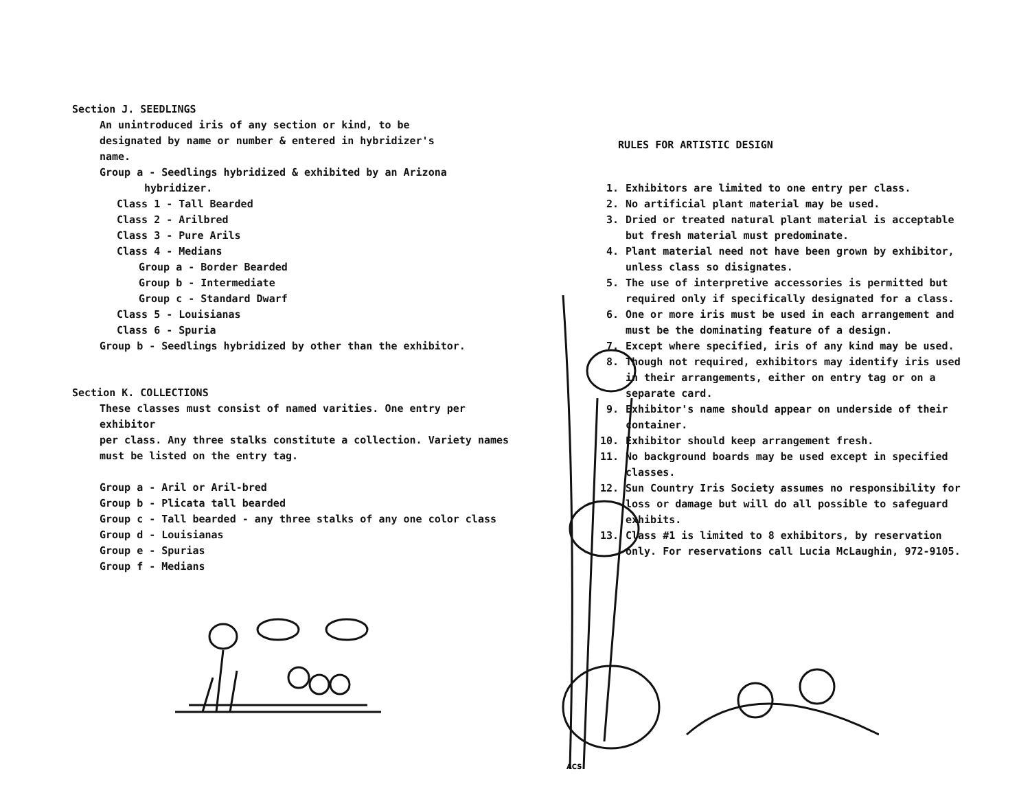Section J. SEEDLINGS
An unintroduced iris of any section or kind, to be
designated by name or number & entered in hybridizer's
name.
Group a - Seedlings hybridized & exhibited by an Arizona
hybridizer.
Class 1 - Tall Bearded
Class 2 - Arilbred
Class 3 - Pure Arils
Class 4 - Medians
Group a - Border Bearded
Group b - Intermediate
Group c - Standard Dwarf
Class 5 - Louisianas
Class 6 - Spuria
Group b - Seedlings hybridized by other than the exhibitor.
Section K. COLLECTIONS
These classes must consist of named varities. One entry per exhibitor
per class. Any three stalks constitute a collection. Variety names
must be listed on the entry tag.
Group a - Aril or Aril-bred
Group b - Plicata tall bearded
Group c - Tall bearded - any three stalks of any one color class
Group d - Louisianas
Group e - Spurias
Group f - Medians
RULES FOR ARTISTIC DESIGN
1. Exhibitors are limited to one entry per class.
2. No artificial plant material may be used.
3. Dried or treated natural plant material is acceptable but fresh material must predominate.
4. Plant material need not have been grown by exhibitor, unless class so disignates.
5. The use of interpretive accessories is permitted but required only if specifically designated for a class.
6. One or more iris must be used in each arrangement and must be the dominating feature of a design.
7. Except where specified, iris of any kind may be used.
8. Though not required, exhibitors may identify iris used in their arrangements, either on entry tag or on a separate card.
9. Exhibitor's name should appear on underside of their container.
10. Exhibitor should keep arrangement fresh.
11. No background boards may be used except in specified classes.
12. Sun Country Iris Society assumes no responsibility for loss or damage but will do all possible to safeguard exhibits.
13. Class #1 is limited to 8 exhibitors, by reservation only. For reservations call Lucia McLaughin, 972-9105.
ACS